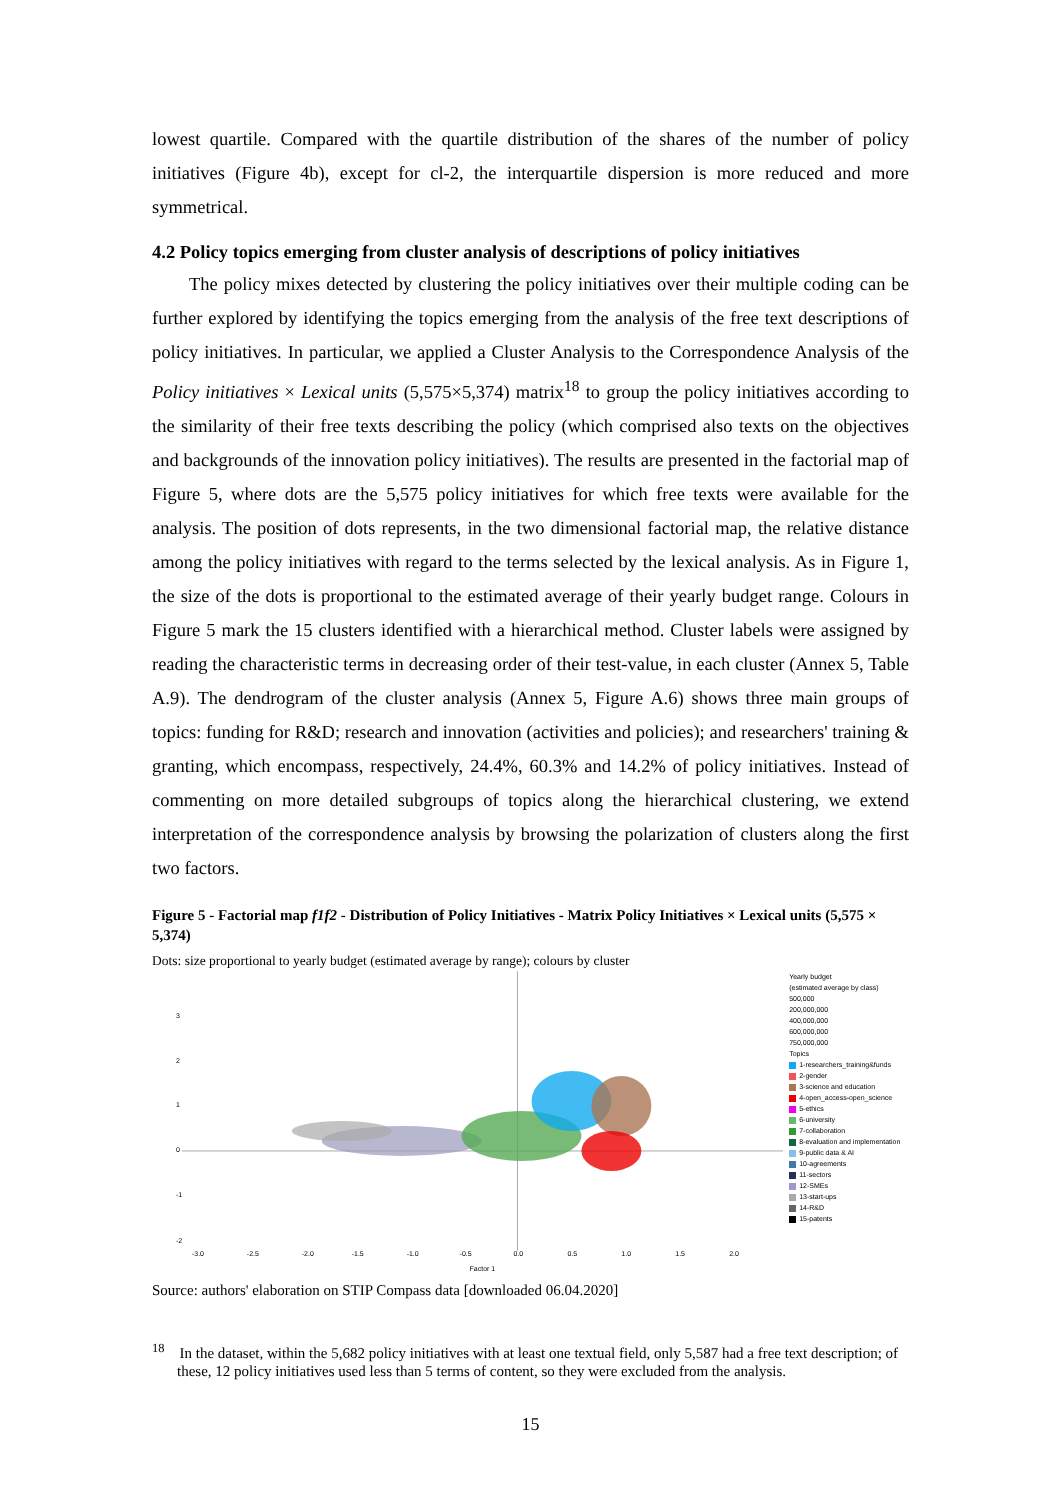lowest quartile. Compared with the quartile distribution of the shares of the number of policy initiatives (Figure 4b), except for cl-2, the interquartile dispersion is more reduced and more symmetrical.
4.2 Policy topics emerging from cluster analysis of descriptions of policy initiatives
The policy mixes detected by clustering the policy initiatives over their multiple coding can be further explored by identifying the topics emerging from the analysis of the free text descriptions of policy initiatives. In particular, we applied a Cluster Analysis to the Correspondence Analysis of the Policy initiatives × Lexical units (5,575×5,374) matrix<sup>18</sup> to group the policy initiatives according to the similarity of their free texts describing the policy (which comprised also texts on the objectives and backgrounds of the innovation policy initiatives). The results are presented in the factorial map of Figure 5, where dots are the 5,575 policy initiatives for which free texts were available for the analysis. The position of dots represents, in the two dimensional factorial map, the relative distance among the policy initiatives with regard to the terms selected by the lexical analysis. As in Figure 1, the size of the dots is proportional to the estimated average of their yearly budget range. Colours in Figure 5 mark the 15 clusters identified with a hierarchical method. Cluster labels were assigned by reading the characteristic terms in decreasing order of their test-value, in each cluster (Annex 5, Table A.9). The dendrogram of the cluster analysis (Annex 5, Figure A.6) shows three main groups of topics: funding for R&D; research and innovation (activities and policies); and researchers' training & granting, which encompass, respectively, 24.4%, 60.3% and 14.2% of policy initiatives. Instead of commenting on more detailed subgroups of topics along the hierarchical clustering, we extend interpretation of the correspondence analysis by browsing the polarization of clusters along the first two factors.
Figure 5 - Factorial map f1f2 - Distribution of Policy Initiatives - Matrix Policy Initiatives × Lexical units (5,575 × 5,374)
Dots: size proportional to yearly budget (estimated average by range); colours by cluster
-3.0
-2.5
-2.0
-1.5
-1.0
-0.5
0.0
0.5
1.0
1.5
2.0
Factor 1
3
2
1
0
-1
-2
Yearly budget
(estimated average by class)
500,000
200,000,000
400,000,000
600,000,000
750,000,000
Topics
1-researchers_training&funds
2-gender
3-science and education
4-open_access-open_science
5-ethics
6-university
7-collaboration
8-evaluation and implementation
9-public data & AI
10-agreements
11-sectors
12-SMEs
13-start-ups
14-R&D
15-patents
Source: authors' elaboration on STIP Compass data [downloaded 06.04.2020]
<sup>18</sup> In the dataset, within the 5,682 policy initiatives with at least one textual field, only 5,587 had a free text description; of these, 12 policy initiatives used less than 5 terms of content, so they were excluded from the analysis.
15